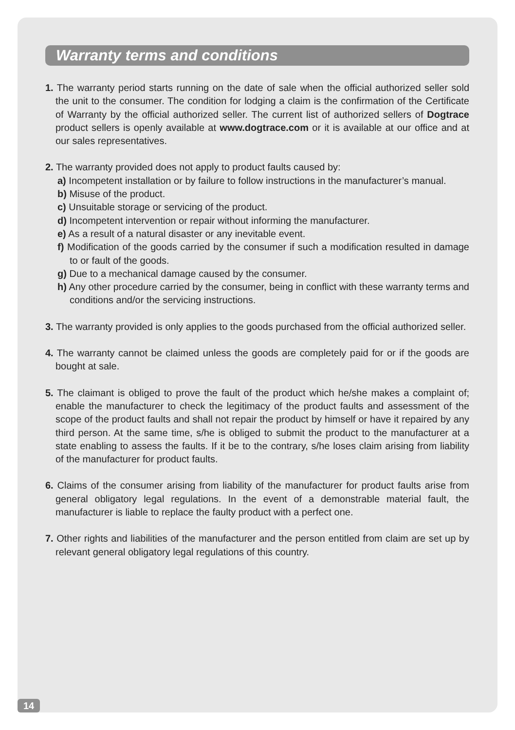Warranty terms and conditions
1. The warranty period starts running on the date of sale when the official authorized seller sold the unit to the consumer. The condition for lodging a claim is the confirmation of the Certificate of Warranty by the official authorized seller. The current list of authorized sellers of Dogtrace product sellers is openly available at www.dogtrace.com or it is available at our office and at our sales representatives.
2. The warranty provided does not apply to product faults caused by:
a) Incompetent installation or by failure to follow instructions in the manufacturer’s manual.
b) Misuse of the product.
c) Unsuitable storage or servicing of the product.
d) Incompetent intervention or repair without informing the manufacturer.
e) As a result of a natural disaster or any inevitable event.
f) Modification of the goods carried by the consumer if such a modification resulted in damage to or fault of the goods.
g) Due to a mechanical damage caused by the consumer.
h) Any other procedure carried by the consumer, being in conflict with these warranty terms and conditions and/or the servicing instructions.
3. The warranty provided is only applies to the goods purchased from the official authorized seller.
4. The warranty cannot be claimed unless the goods are completely paid for or if the goods are bought at sale.
5. The claimant is obliged to prove the fault of the product which he/she makes a complaint of; enable the manufacturer to check the legitimacy of the product faults and assessment of the scope of the product faults and shall not repair the product by himself or have it repaired by any third person. At the same time, s/he is obliged to submit the product to the manufacturer at a state enabling to assess the faults. If it be to the contrary, s/he loses claim arising from liability of the manufacturer for product faults.
6. Claims of the consumer arising from liability of the manufacturer for product faults arise from general obligatory legal regulations. In the event of a demonstrable material fault, the manufacturer is liable to replace the faulty product with a perfect one.
7. Other rights and liabilities of the manufacturer and the person entitled from claim are set up by relevant general obligatory legal regulations of this country.
14